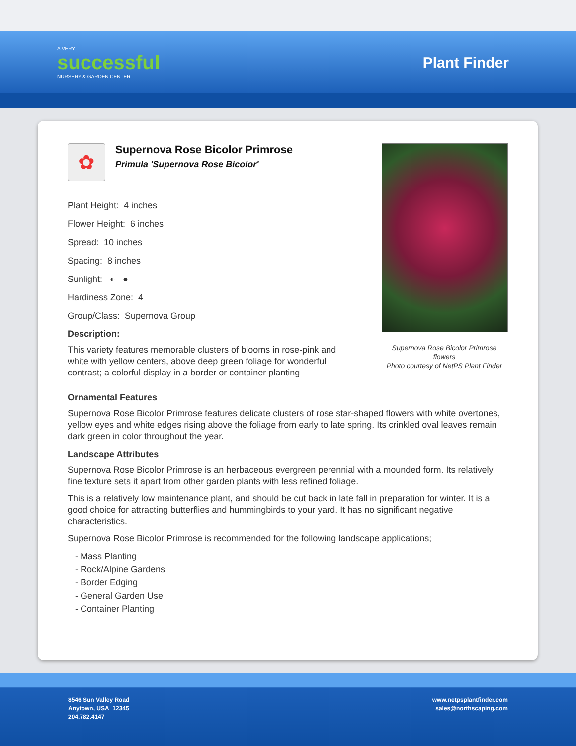A VERY
successful
NURSERY & GARDEN CENTER
Plant Finder
✿
Supernova Rose Bicolor Primrose
Primula 'Supernova Rose Bicolor'
Plant Height: 4 inches
Flower Height: 6 inches
Spread: 10 inches
Spacing: 8 inches
Sunlight: ◐ ●
Hardiness Zone: 4
Group/Class: Supernova Group
Description:
This variety features memorable clusters of blooms in rose-pink and white with yellow centers, above deep green foliage for wonderful contrast; a colorful display in a border or container planting
Supernova Rose Bicolor Primrose flowers
Photo courtesy of NetPS Plant Finder
Ornamental Features
Supernova Rose Bicolor Primrose features delicate clusters of rose star-shaped flowers with white overtones, yellow eyes and white edges rising above the foliage from early to late spring. Its crinkled oval leaves remain dark green in color throughout the year.
Landscape Attributes
Supernova Rose Bicolor Primrose is an herbaceous evergreen perennial with a mounded form. Its relatively fine texture sets it apart from other garden plants with less refined foliage.
This is a relatively low maintenance plant, and should be cut back in late fall in preparation for winter. It is a good choice for attracting butterflies and hummingbirds to your yard. It has no significant negative characteristics.
Supernova Rose Bicolor Primrose is recommended for the following landscape applications;
- Mass Planting
- Rock/Alpine Gardens
- Border Edging
- General Garden Use
- Container Planting
8546 Sun Valley Road
Anytown, USA 12345
204.782.4147
www.netpsplantfinder.com
sales@northscaping.com